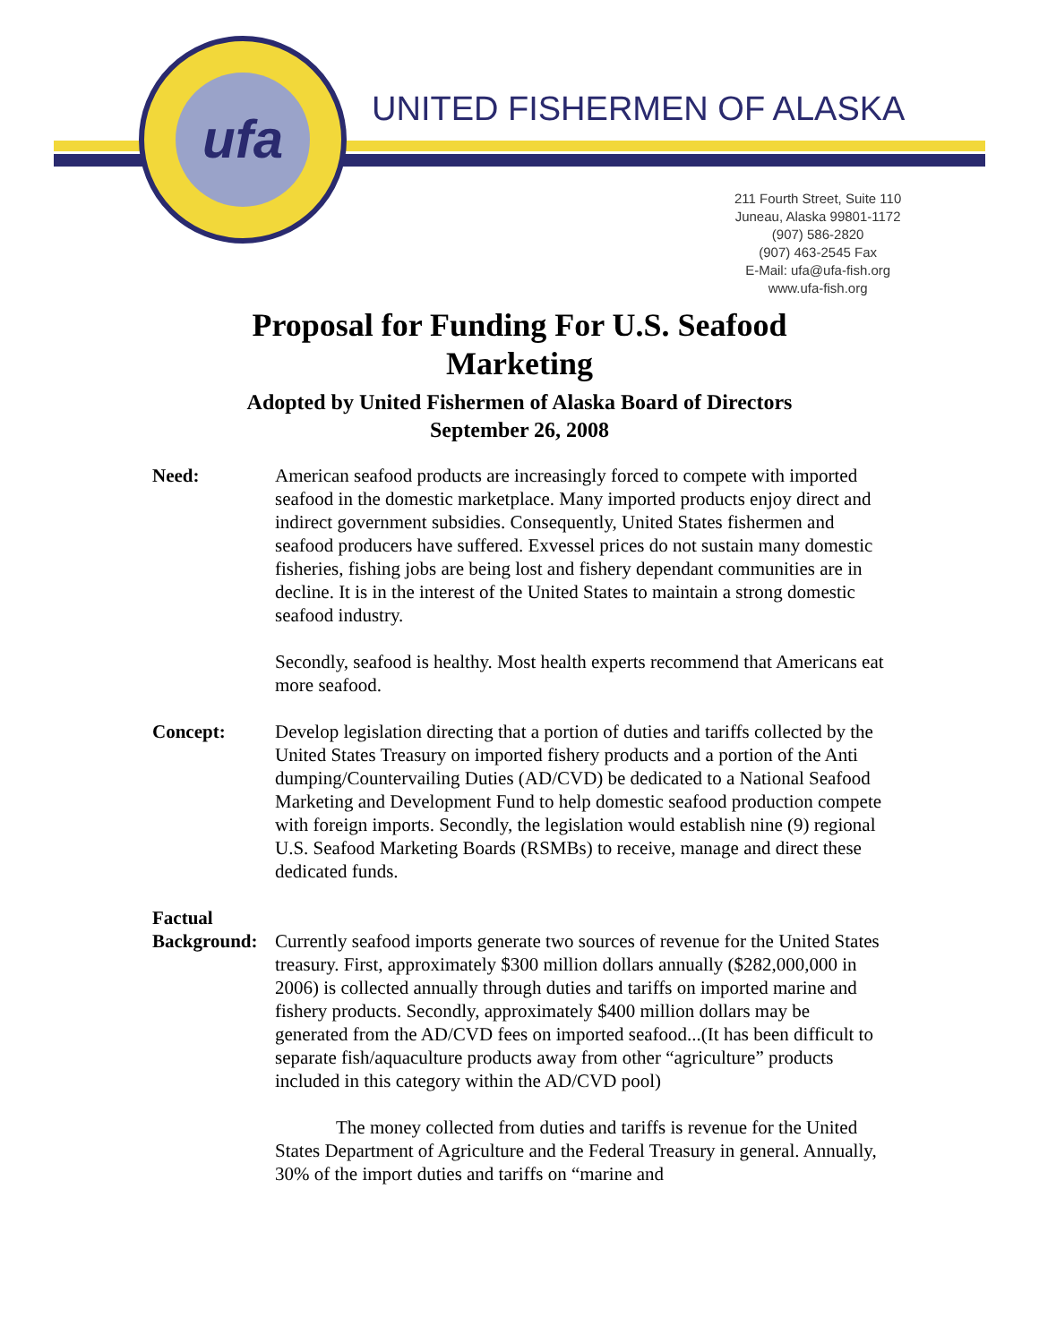ufa
UNITED FISHERMEN OF ALASKA
211 Fourth Street, Suite 110
Juneau, Alaska 99801-1172
(907) 586-2820
(907) 463-2545 Fax
E-Mail: ufa@ufa-fish.org
www.ufa-fish.org
Proposal for Funding For U.S. Seafood Marketing
Adopted by United Fishermen of Alaska Board of Directors
September 26, 2008
Need: American seafood products are increasingly forced to compete with imported seafood in the domestic marketplace. Many imported products enjoy direct and indirect government subsidies. Consequently, United States fishermen and seafood producers have suffered. Exvessel prices do not sustain many domestic fisheries, fishing jobs are being lost and fishery dependant communities are in decline. It is in the interest of the United States to maintain a strong domestic seafood industry.
Secondly, seafood is healthy. Most health experts recommend that Americans eat more seafood.
Concept: Develop legislation directing that a portion of duties and tariffs collected by the United States Treasury on imported fishery products and a portion of the Anti dumping/Countervailing Duties (AD/CVD) be dedicated to a National Seafood Marketing and Development Fund to help domestic seafood production compete with foreign imports. Secondly, the legislation would establish nine (9) regional U.S. Seafood Marketing Boards (RSMBs) to receive, manage and direct these dedicated funds.
Factual
Background:
Currently seafood imports generate two sources of revenue for the United States treasury. First, approximately $300 million dollars annually ($282,000,000 in 2006) is collected annually through duties and tariffs on imported marine and fishery products. Secondly, approximately $400 million dollars may be generated from the AD/CVD fees on imported seafood...(It has been difficult to separate fish/aquaculture products away from other “agriculture” products included in this category within the AD/CVD pool)
The money collected from duties and tariffs is revenue for the United States Department of Agriculture and the Federal Treasury in general. Annually, 30% of the import duties and tariffs on “marine and